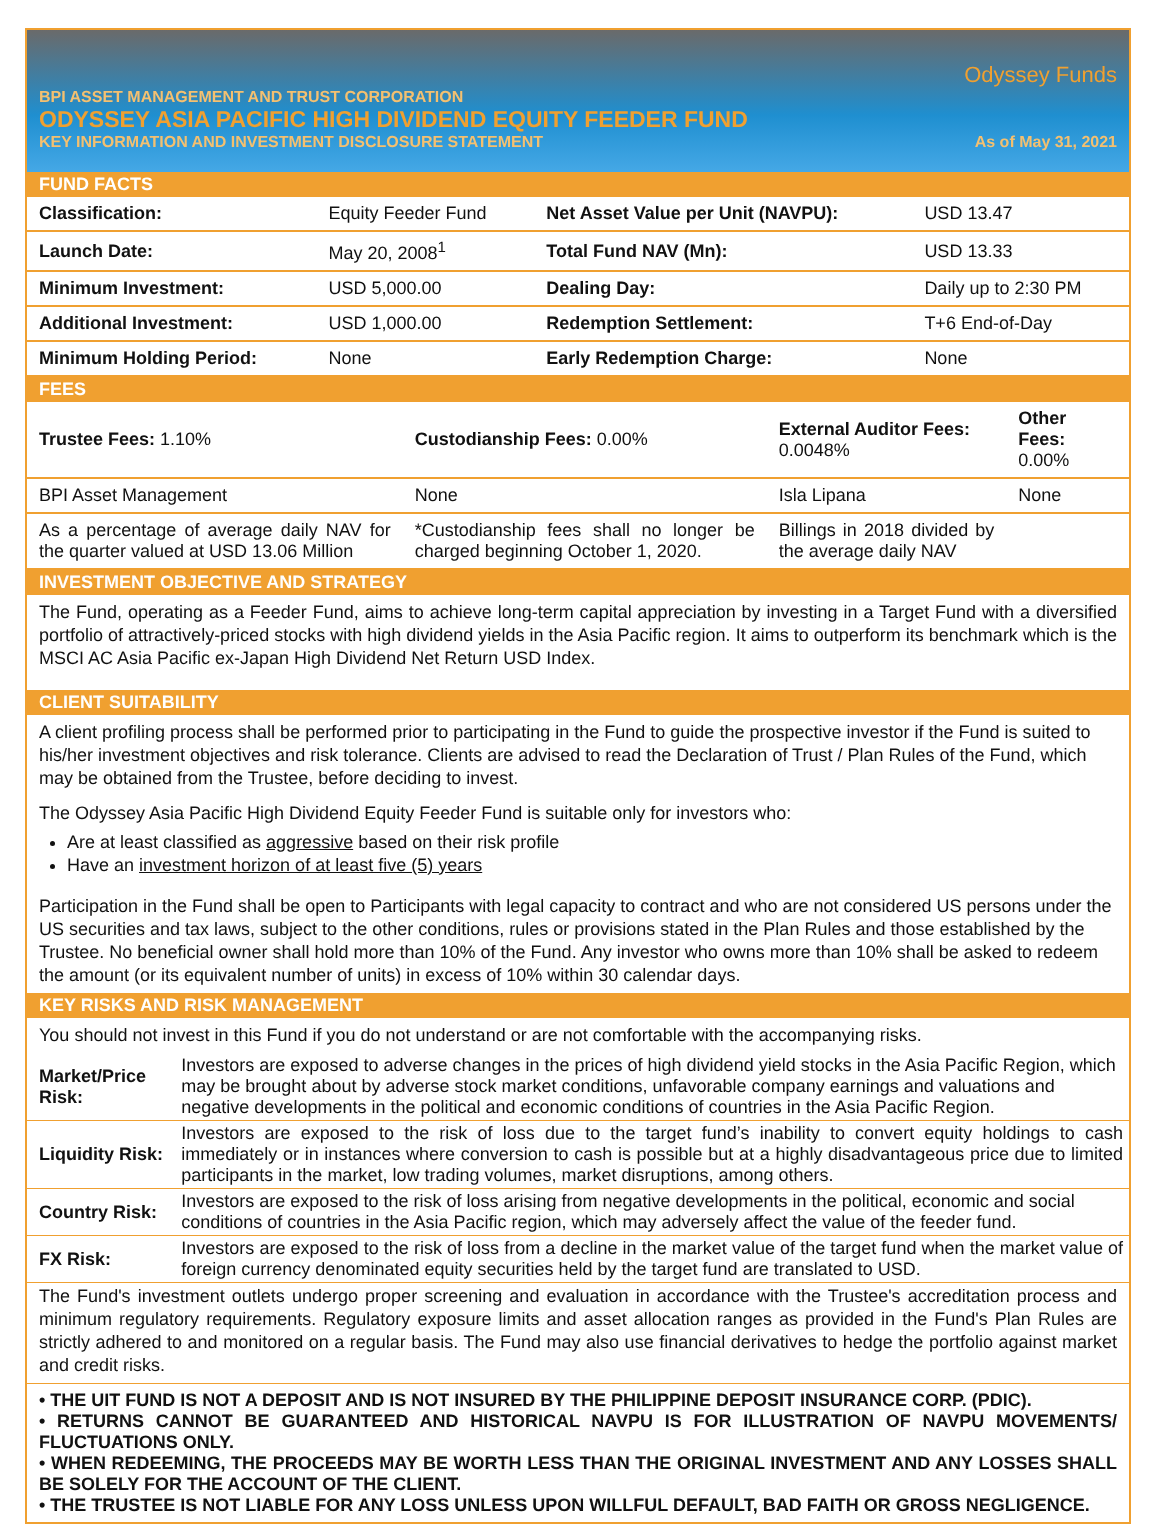Odyssey Funds
BPI ASSET MANAGEMENT AND TRUST CORPORATION
ODYSSEY ASIA PACIFIC HIGH DIVIDEND EQUITY FEEDER FUND
KEY INFORMATION AND INVESTMENT DISCLOSURE STATEMENT As of May 31, 2021
FUND FACTS
| Classification: | Equity Feeder Fund | Net Asset Value per Unit (NAVPU): | USD 13.47 |
| Launch Date: | May 20, 2008<sup>1</sup> | Total Fund NAV (Mn): | USD 13.33 |
| Minimum Investment: | USD 5,000.00 | Dealing Day: | Daily up to 2:30 PM |
| Additional Investment: | USD 1,000.00 | Redemption Settlement: | T+6 End-of-Day |
| Minimum Holding Period: | None | Early Redemption Charge: | None |
FEES
| Trustee Fees: 1.10% | Custodianship Fees: 0.00% | External Auditor Fees: 0.0048% | Other Fees: 0.00% |
| BPI Asset Management | None | Isla Lipana | None |
| As a percentage of average daily NAV for the quarter valued at USD 13.06 Million | *Custodianship fees shall no longer be charged beginning October 1, 2020. | Billings in 2018 divided by the average daily NAV | |
INVESTMENT OBJECTIVE AND STRATEGY
The Fund, operating as a Feeder Fund, aims to achieve long-term capital appreciation by investing in a Target Fund with a diversified portfolio of attractively-priced stocks with high dividend yields in the Asia Pacific region. It aims to outperform its benchmark which is the MSCI AC Asia Pacific ex-Japan High Dividend Net Return USD Index.
CLIENT SUITABILITY
A client profiling process shall be performed prior to participating in the Fund to guide the prospective investor if the Fund is suited to his/her investment objectives and risk tolerance. Clients are advised to read the Declaration of Trust / Plan Rules of the Fund, which may be obtained from the Trustee, before deciding to invest.
The Odyssey Asia Pacific High Dividend Equity Feeder Fund is suitable only for investors who:
Are at least classified as aggressive based on their risk profile
Have an investment horizon of at least five (5) years
Participation in the Fund shall be open to Participants with legal capacity to contract and who are not considered US persons under the US securities and tax laws, subject to the other conditions, rules or provisions stated in the Plan Rules and those established by the Trustee. No beneficial owner shall hold more than 10% of the Fund. Any investor who owns more than 10% shall be asked to redeem the amount (or its equivalent number of units) in excess of 10% within 30 calendar days.
KEY RISKS AND RISK MANAGEMENT
You should not invest in this Fund if you do not understand or are not comfortable with the accompanying risks.
| Market/Price Risk: | Investors are exposed to adverse changes in the prices of high dividend yield stocks in the Asia Pacific Region, which may be brought about by adverse stock market conditions, unfavorable company earnings and valuations and negative developments in the political and economic conditions of countries in the Asia Pacific Region. |
| Liquidity Risk: | Investors are exposed to the risk of loss due to the target fund’s inability to convert equity holdings to cash immediately or in instances where conversion to cash is possible but at a highly disadvantageous price due to limited participants in the market, low trading volumes, market disruptions, among others. |
| Country Risk: | Investors are exposed to the risk of loss arising from negative developments in the political, economic and social conditions of countries in the Asia Pacific region, which may adversely affect the value of the feeder fund. |
| FX Risk: | Investors are exposed to the risk of loss from a decline in the market value of the target fund when the market value of foreign currency denominated equity securities held by the target fund are translated to USD. |
The Fund's investment outlets undergo proper screening and evaluation in accordance with the Trustee's accreditation process and minimum regulatory requirements. Regulatory exposure limits and asset allocation ranges as provided in the Fund's Plan Rules are strictly adhered to and monitored on a regular basis. The Fund may also use financial derivatives to hedge the portfolio against market and credit risks.
• THE UIT FUND IS NOT A DEPOSIT AND IS NOT INSURED BY THE PHILIPPINE DEPOSIT INSURANCE CORP. (PDIC).
• RETURNS CANNOT BE GUARANTEED AND HISTORICAL NAVPU IS FOR ILLUSTRATION OF NAVPU MOVEMENTS/ FLUCTUATIONS ONLY.
• WHEN REDEEMING, THE PROCEEDS MAY BE WORTH LESS THAN THE ORIGINAL INVESTMENT AND ANY LOSSES SHALL BE SOLELY FOR THE ACCOUNT OF THE CLIENT.
• THE TRUSTEE IS NOT LIABLE FOR ANY LOSS UNLESS UPON WILLFUL DEFAULT, BAD FAITH OR GROSS NEGLIGENCE.